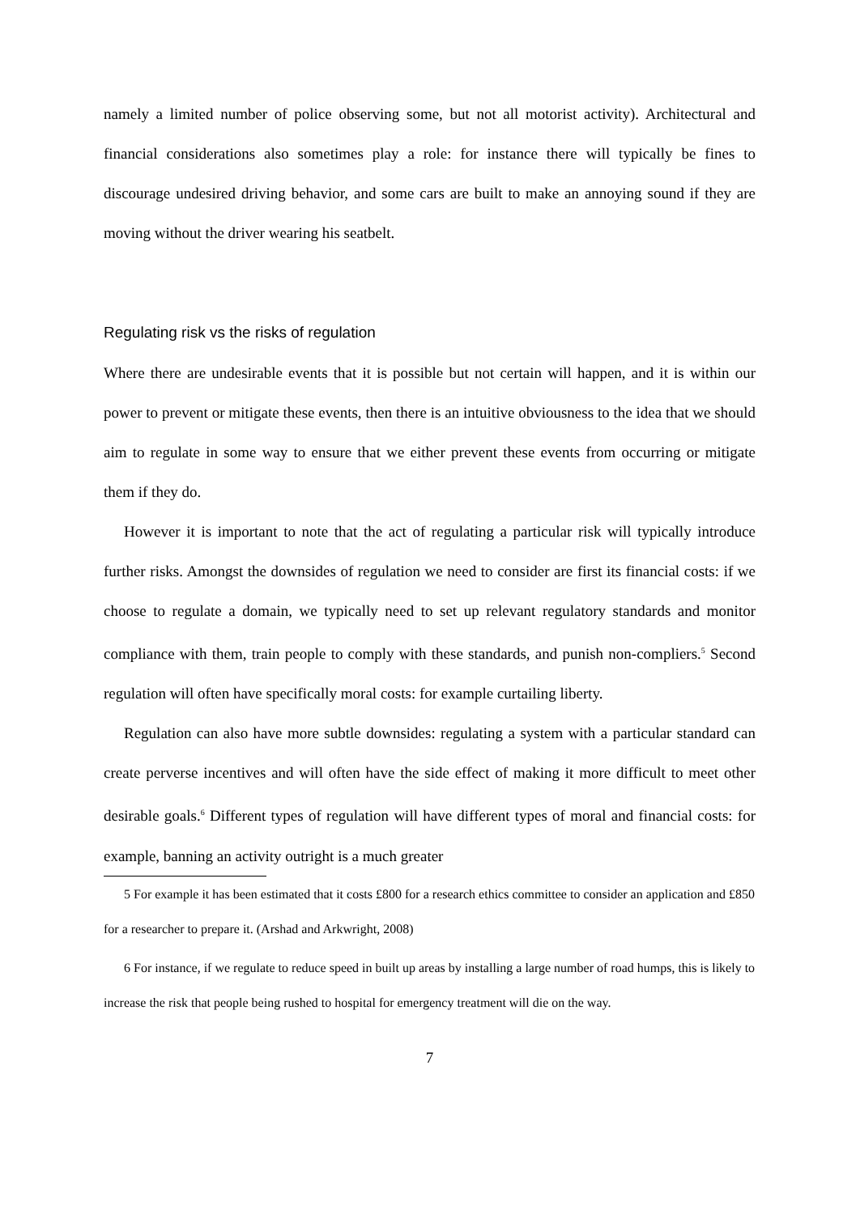namely a limited number of police observing some, but not all motorist activity). Architectural and financial considerations also sometimes play a role: for instance there will typically be fines to discourage undesired driving behavior, and some cars are built to make an annoying sound if they are moving without the driver wearing his seatbelt.
Regulating risk vs the risks of regulation
Where there are undesirable events that it is possible but not certain will happen, and it is within our power to prevent or mitigate these events, then there is an intuitive obviousness to the idea that we should aim to regulate in some way to ensure that we either prevent these events from occurring or mitigate them if they do.
However it is important to note that the act of regulating a particular risk will typically introduce further risks. Amongst the downsides of regulation we need to consider are first its financial costs: if we choose to regulate a domain, we typically need to set up relevant regulatory standards and monitor compliance with them, train people to comply with these standards, and punish non-compliers.<sup>5</sup> Second regulation will often have specifically moral costs: for example curtailing liberty.
Regulation can also have more subtle downsides: regulating a system with a particular standard can create perverse incentives and will often have the side effect of making it more difficult to meet other desirable goals.<sup>6</sup> Different types of regulation will have different types of moral and financial costs: for example, banning an activity outright is a much greater
5 For example it has been estimated that it costs £800 for a research ethics committee to consider an application and £850 for a researcher to prepare it. (Arshad and Arkwright, 2008)
6 For instance, if we regulate to reduce speed in built up areas by installing a large number of road humps, this is likely to increase the risk that people being rushed to hospital for emergency treatment will die on the way.
7